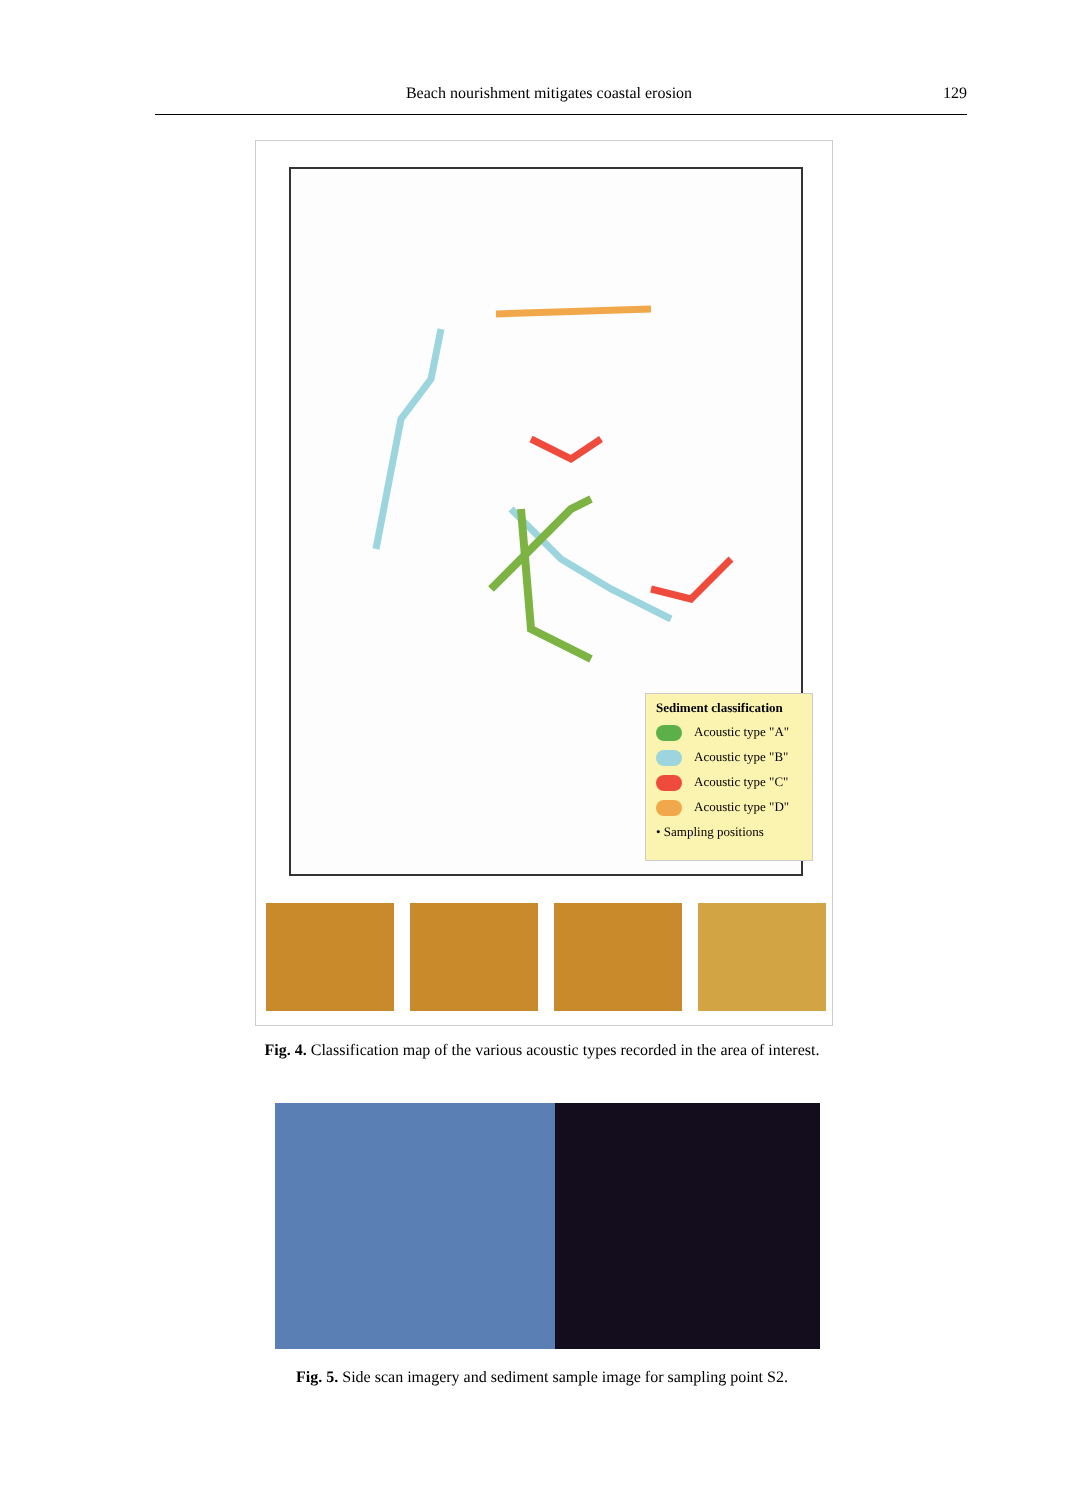Beach nourishment mitigates coastal erosion 129
Sediment classification
Acoustic type "A"
Acoustic type "B"
Acoustic type "C"
Acoustic type "D"
• Sampling positions
Fig. 4. Classification map of the various acoustic types recorded in the area of interest.
Fig. 5. Side scan imagery and sediment sample image for sampling point S2.